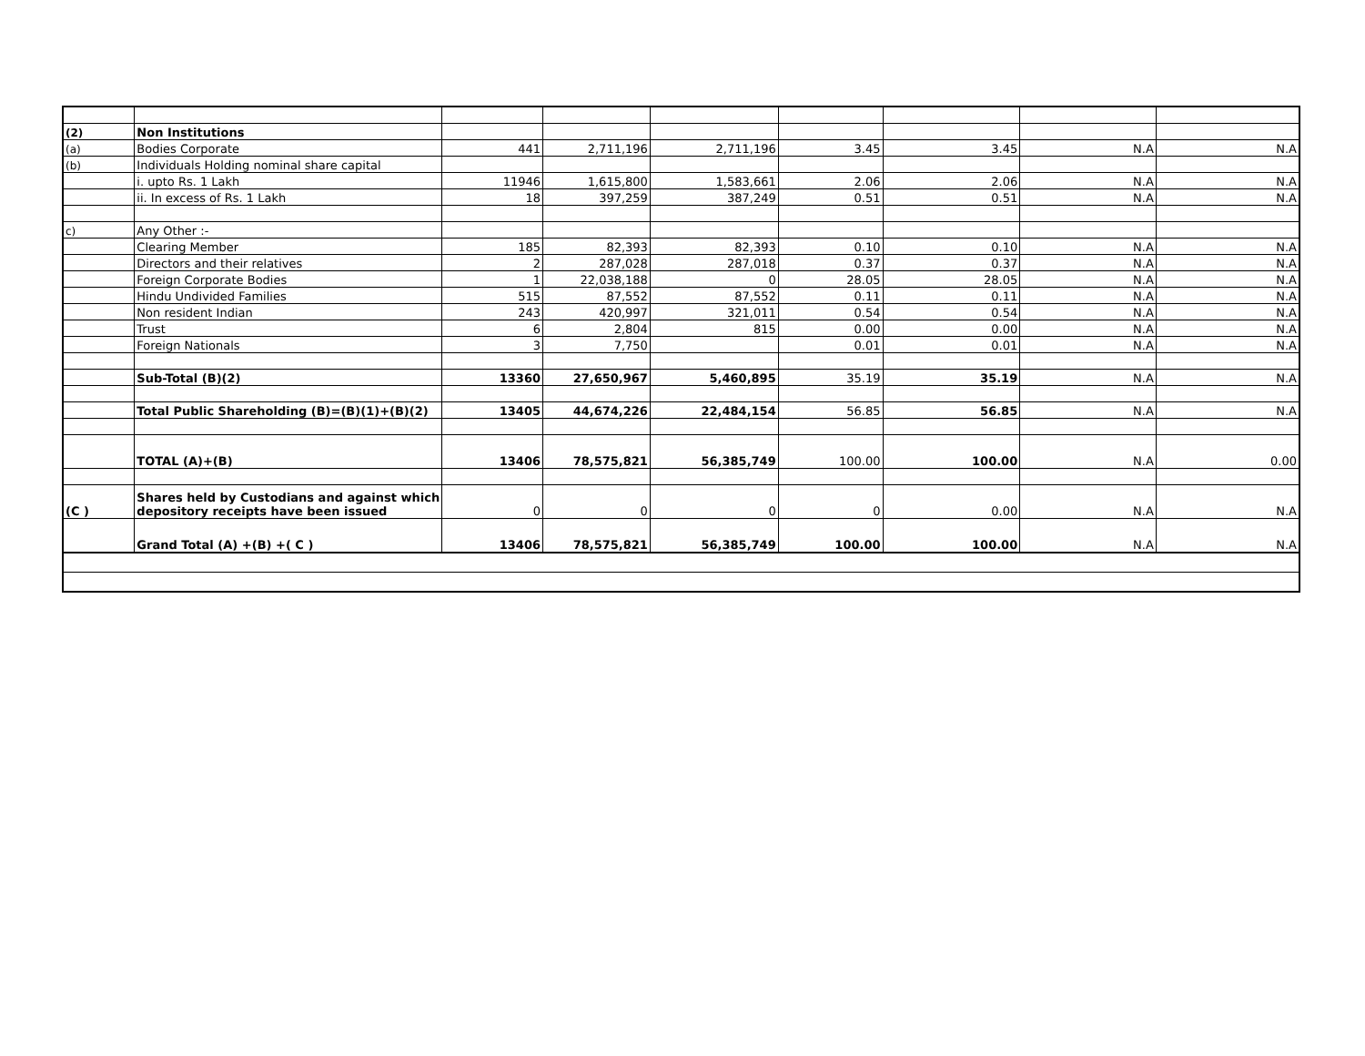| (2) | Non Institutions | | | | | | | |
| (a) | Bodies Corporate | 441 | 2,711,196 | 2,711,196 | 3.45 | 3.45 | N.A | N.A |
| (b) | Individuals Holding nominal share capital | | | | | | | |
| | i. upto Rs. 1 Lakh | 11946 | 1,615,800 | 1,583,661 | 2.06 | 2.06 | N.A | N.A |
| | ii. In excess of Rs. 1 Lakh | 18 | 397,259 | 387,249 | 0.51 | 0.51 | N.A | N.A |
| c) | Any Other :- | | | | | | | |
| | Clearing Member | 185 | 82,393 | 82,393 | 0.10 | 0.10 | N.A | N.A |
| | Directors and their relatives | 2 | 287,028 | 287,018 | 0.37 | 0.37 | N.A | N.A |
| | Foreign Corporate Bodies | 1 | 22,038,188 | 0 | 28.05 | 28.05 | N.A | N.A |
| | Hindu Undivided Families | 515 | 87,552 | 87,552 | 0.11 | 0.11 | N.A | N.A |
| | Non resident Indian | 243 | 420,997 | 321,011 | 0.54 | 0.54 | N.A | N.A |
| | Trust | 6 | 2,804 | 815 | 0.00 | 0.00 | N.A | N.A |
| | Foreign Nationals | 3 | 7,750 | | 0.01 | 0.01 | N.A | N.A |
| | Sub-Total (B)(2) | 13360 | 27,650,967 | 5,460,895 | 35.19 | 35.19 | N.A | N.A |
| | Total Public Shareholding (B)=(B)(1)+(B)(2) | 13405 | 44,674,226 | 22,484,154 | 56.85 | 56.85 | N.A | N.A |
| | TOTAL (A)+(B) | 13406 | 78,575,821 | 56,385,749 | 100.00 | 100.00 | N.A | 0.00 |
| (C ) | Shares held by Custodians and against which depository receipts have been issued | 0 | 0 | 0 | 0 | 0.00 | N.A | N.A |
| | Grand Total (A) +(B) +( C ) | 13406 | 78,575,821 | 56,385,749 | 100.00 | 100.00 | N.A | N.A |